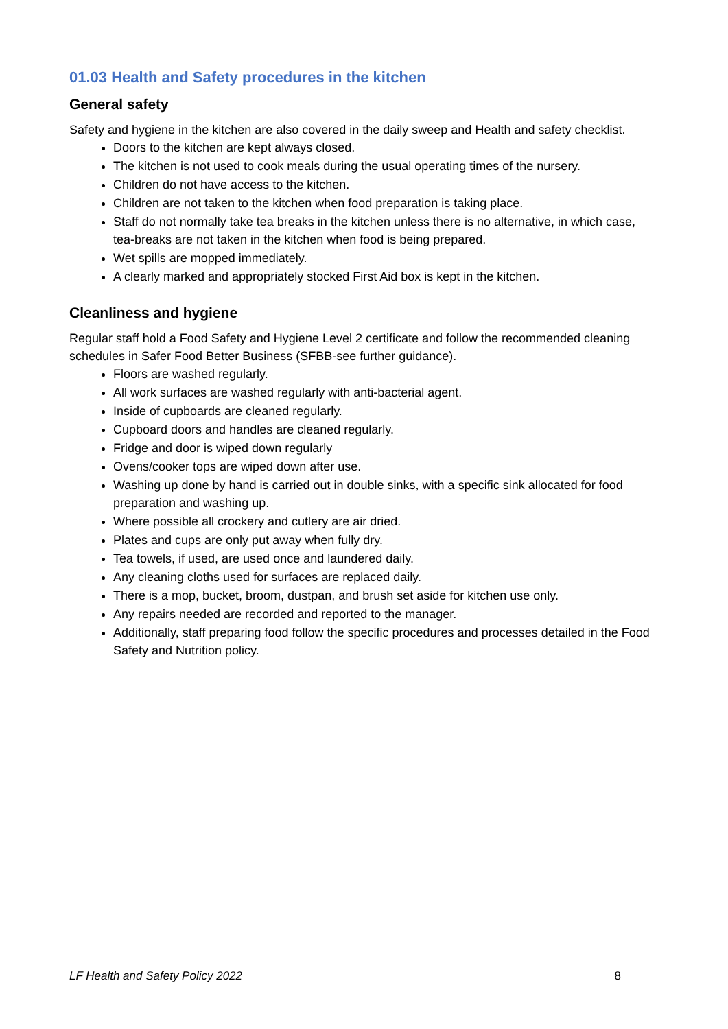01.03 Health and Safety procedures in the kitchen
General safety
Safety and hygiene in the kitchen are also covered in the daily sweep and Health and safety checklist.
Doors to the kitchen are kept always closed.
The kitchen is not used to cook meals during the usual operating times of the nursery.
Children do not have access to the kitchen.
Children are not taken to the kitchen when food preparation is taking place.
Staff do not normally take tea breaks in the kitchen unless there is no alternative, in which case, tea-breaks are not taken in the kitchen when food is being prepared.
Wet spills are mopped immediately.
A clearly marked and appropriately stocked First Aid box is kept in the kitchen.
Cleanliness and hygiene
Regular staff hold a Food Safety and Hygiene Level 2 certificate and follow the recommended cleaning schedules in Safer Food Better Business (SFBB-see further guidance).
Floors are washed regularly.
All work surfaces are washed regularly with anti-bacterial agent.
Inside of cupboards are cleaned regularly.
Cupboard doors and handles are cleaned regularly.
Fridge and door is wiped down regularly
Ovens/cooker tops are wiped down after use.
Washing up done by hand is carried out in double sinks, with a specific sink allocated for food preparation and washing up.
Where possible all crockery and cutlery are air dried.
Plates and cups are only put away when fully dry.
Tea towels, if used, are used once and laundered daily.
Any cleaning cloths used for surfaces are replaced daily.
There is a mop, bucket, broom, dustpan, and brush set aside for kitchen use only.
Any repairs needed are recorded and reported to the manager.
Additionally, staff preparing food follow the specific procedures and processes detailed in the Food Safety and Nutrition policy.
LF Health and Safety Policy 2022 8